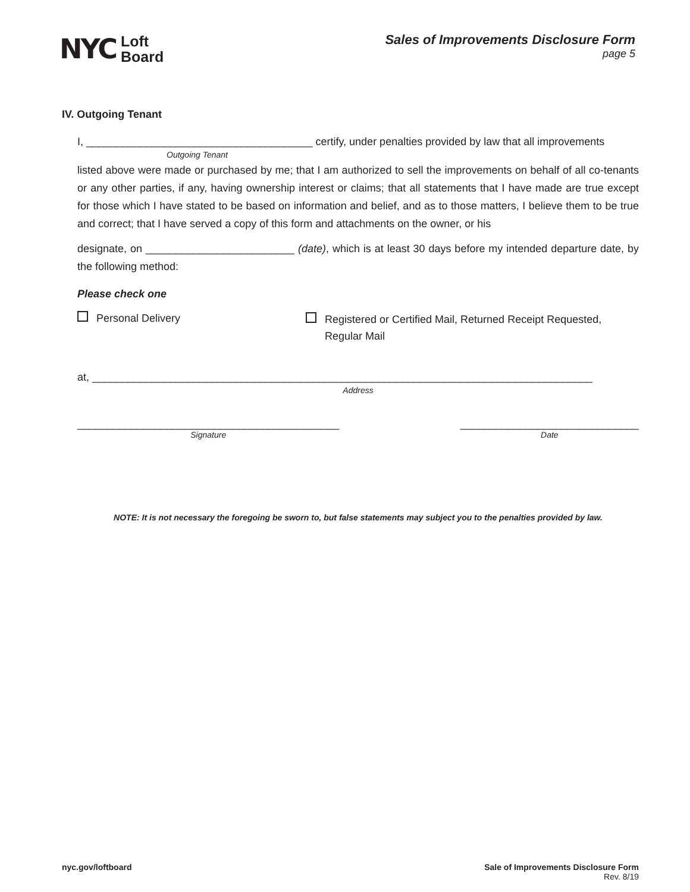NYC Loft
Board
Sales of Improvements Disclosure Form
page 5
IV. Outgoing Tenant
I, ______________________________________ certify, under penalties provided by law that all improvements
Outgoing Tenant
listed above were made or purchased by me; that I am authorized to sell the improvements on behalf of all co-tenants or any other parties, if any, having ownership interest or claims; that all statements that I have made are true except for those which I have stated to be based on information and belief, and as to those matters, I believe them to be true and correct; that I have served a copy of this form and attachments on the owner, or his
designate, on _________________________ (date), which is at least 30 days before my intended departure date, by the following method:
Please check one
Personal Delivery
Registered or Certified Mail, Returned Receipt Requested,
Regular Mail
at, ____________________________________________________________________________________
Address
____________________________________________
Signature
______________________________
Date
NOTE: It is not necessary the foregoing be sworn to, but false statements may subject you to the penalties provided by law.
nyc.gov/loftboard Sale of Improvements Disclosure Form
Rev. 8/19